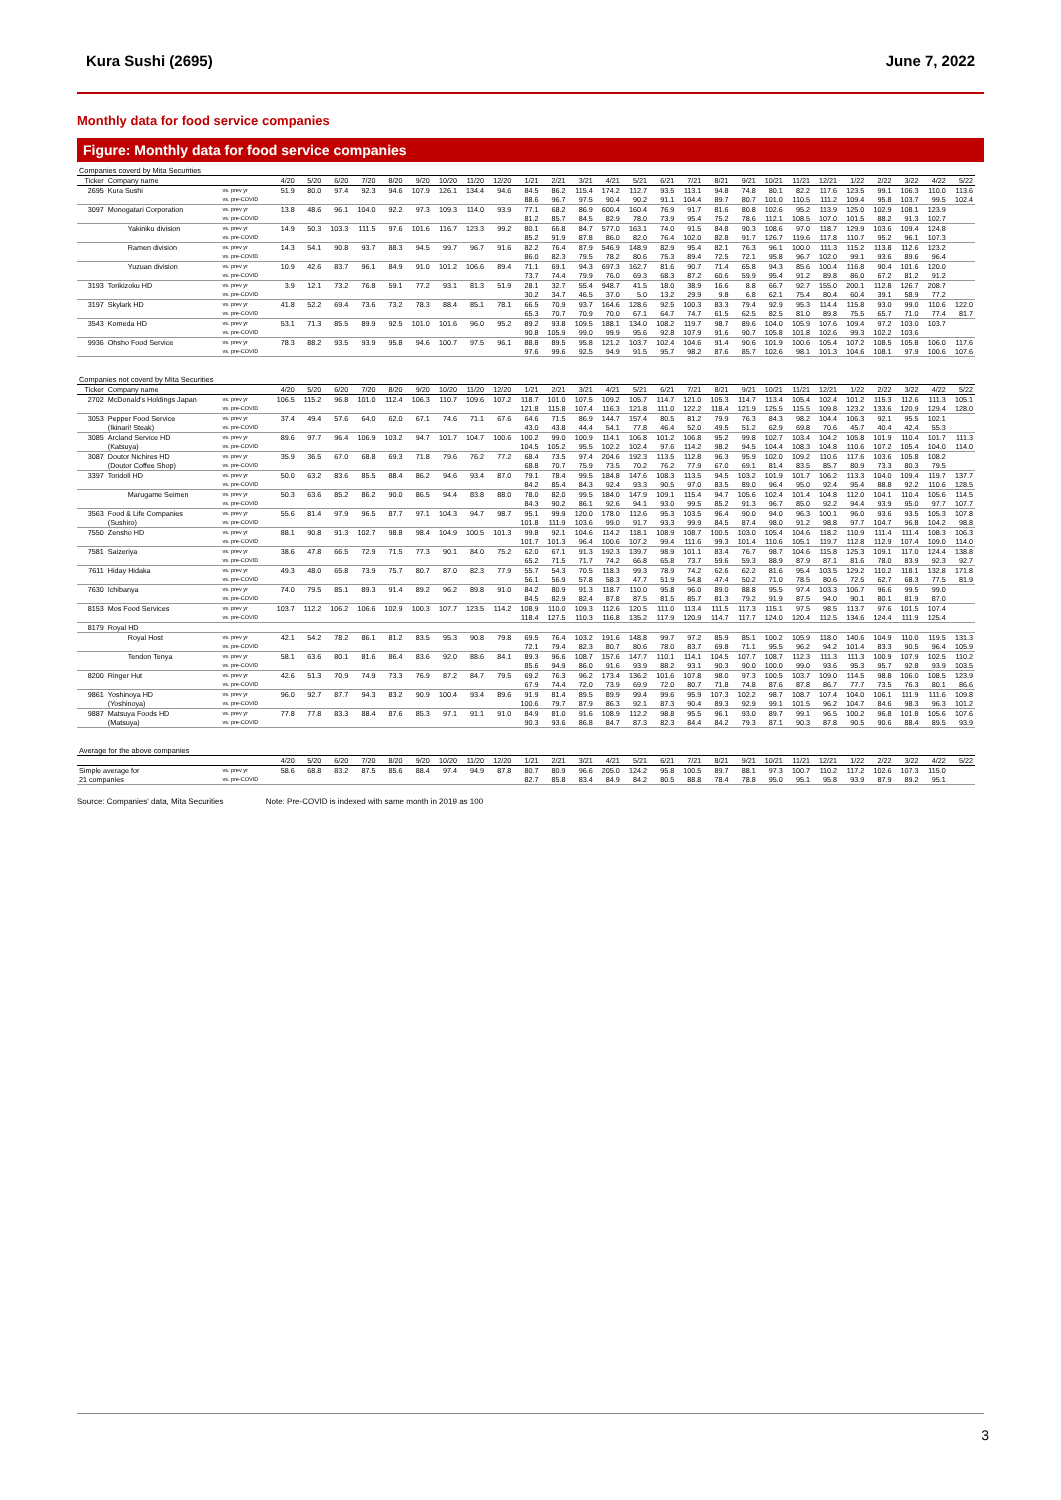Kura Sushi (2695) June 7, 2022
Monthly data for food service companies
Figure: Monthly data for food service companies
| Companies coverd by Mita Securities | | | | | | | | | | | | | | | | | | | | | | | | | | | | |
| Ticker | Company name | | 4/20 | 5/20 | 6/20 | 7/20 | 8/20 | 9/20 | 10/20 | 11/20 | 12/20 | 1/21 | 2/21 | 3/21 | 4/21 | 5/21 | 6/21 | 7/21 | 8/21 | 9/21 | 10/21 | 11/21 | 12/21 | 1/22 | 2/22 | 3/22 | 4/22 | 5/22 |
| 2695 | Kura Sushi | vs. prev yr | 51.9 | 80.0 | 97.4 | 92.3 | 94.6 | 107.9 | 126.1 | 134.4 | 94.6 | 84.5 | 86.2 | 115.4 | 174.2 | 112.7 | 93.5 | 113.1 | 94.8 | 74.8 | 80.1 | 82.2 | 117.6 | 123.5 | 99.1 | 106.3 | 110.0 | 113.6 |
| | | vs. pre-COVID | | | | | | | | | | 88.6 | 96.7 | 97.5 | 90.4 | 90.2 | 91.1 | 104.4 | 89.7 | 80.7 | 101.0 | 110.5 | 111.2 | 109.4 | 95.8 | 103.7 | 99.5 | 102.4 |
| 3097 | Monogatari Corporation | vs. prev yr | 13.8 | 48.6 | 96.1 | 104.0 | 92.2 | 97.3 | 109.3 | 114.0 | 93.9 | 77.1 | 68.2 | 86.9 | 600.4 | 160.4 | 76.9 | 91.7 | 81.6 | 80.8 | 102.6 | 95.2 | 113.9 | 125.0 | 102.9 | 108.1 | 123.9 | |
| | | vs. pre-COVID | | | | | | | | | | 81.2 | 85.7 | 84.5 | 82.9 | 78.0 | 73.9 | 95.4 | 75.2 | 78.6 | 112.1 | 108.5 | 107.0 | 101.5 | 88.2 | 91.3 | 102.7 | |
| | Yakiniku division | vs. prev yr | 14.9 | 50.3 | 103.3 | 111.5 | 97.6 | 101.6 | 116.7 | 123.3 | 99.2 | 80.1 | 66.8 | 84.7 | 577.0 | 163.1 | 74.0 | 91.5 | 84.8 | 90.3 | 108.6 | 97.0 | 118.7 | 129.9 | 103.6 | 109.4 | 124.8 | |
| | | vs. pre-COVID | | | | | | | | | | 85.2 | 91.9 | 87.8 | 86.0 | 82.0 | 76.4 | 102.0 | 82.8 | 91.7 | 126.7 | 119.6 | 117.8 | 110.7 | 95.2 | 96.1 | 107.3 | |
| | Ramen division | vs. prev yr | 14.3 | 54.1 | 90.8 | 93.7 | 88.3 | 94.5 | 99.7 | 96.7 | 91.6 | 82.2 | 76.4 | 87.9 | 546.9 | 148.9 | 82.9 | 95.4 | 82.1 | 76.3 | 96.1 | 100.0 | 111.3 | 115.2 | 113.8 | 112.6 | 123.2 | |
| | | vs. pre-COVID | | | | | | | | | | 86.0 | 82.3 | 79.5 | 78.2 | 80.6 | 75.3 | 89.4 | 72.5 | 72.1 | 95.8 | 96.7 | 102.0 | 99.1 | 93.6 | 89.6 | 96.4 | |
| | Yuzuan division | vs. prev yr | 10.9 | 42.6 | 83.7 | 96.1 | 84.9 | 91.0 | 101.2 | 106.6 | 89.4 | 71.1 | 69.1 | 94.3 | 697.3 | 162.7 | 81.6 | 90.7 | 71.4 | 65.8 | 94.3 | 85.6 | 100.4 | 116.8 | 90.4 | 101.6 | 120.0 | |
| | | vs. pre-COVID | | | | | | | | | | 73.7 | 74.4 | 79.9 | 76.0 | 69.3 | 68.3 | 87.2 | 60.6 | 59.9 | 95.4 | 91.2 | 89.8 | 86.0 | 67.2 | 81.2 | 91.2 | |
| 3193 | Torikizoku HD | vs. prev yr | 3.9 | 12.1 | 73.2 | 76.8 | 59.1 | 77.2 | 93.1 | 81.3 | 51.9 | 28.1 | 32.7 | 55.4 | 948.7 | 41.5 | 18.0 | 38.9 | 16.6 | 8.8 | 66.7 | 92.7 | 155.0 | 200.1 | 112.8 | 126.7 | 208.7 | |
| | | vs. pre-COVID | | | | | | | | | | 30.2 | 34.7 | 46.5 | 37.0 | 5.0 | 13.2 | 29.9 | 9.8 | 6.8 | 62.1 | 75.4 | 80.4 | 60.4 | 39.1 | 58.9 | 77.2 | |
| 3197 | Skylark HD | vs. prev yr | 41.8 | 52.2 | 69.4 | 73.6 | 73.2 | 78.3 | 88.4 | 85.1 | 78.1 | 66.5 | 70.9 | 93.7 | 164.6 | 128.6 | 92.5 | 100.3 | 83.3 | 79.4 | 92.9 | 95.3 | 114.4 | 115.8 | 93.0 | 99.0 | 110.6 | 122.0 |
| | | vs. pre-COVID | | | | | | | | | | 65.3 | 70.7 | 70.9 | 70.0 | 67.1 | 64.7 | 74.7 | 61.5 | 62.5 | 82.5 | 81.0 | 89.8 | 75.5 | 65.7 | 71.0 | 77.4 | 81.7 |
| 3543 | Komeda HD | vs. prev yr | 53.1 | 71.3 | 85.5 | 89.9 | 92.5 | 101.0 | 101.6 | 96.0 | 95.2 | 89.2 | 93.8 | 109.5 | 188.1 | 134.0 | 108.2 | 119.7 | 98.7 | 89.6 | 104.0 | 105.9 | 107.6 | 109.4 | 97.2 | 103.0 | 103.7 | |
| | | vs. pre-COVID | | | | | | | | | | 90.8 | 105.9 | 99.0 | 99.9 | 95.6 | 92.8 | 107.9 | 91.6 | 90.7 | 105.8 | 101.8 | 102.6 | 99.3 | 102.2 | 103.6 | | |
| 9936 | Ohsho Food Service | vs. prev yr | 78.3 | 88.2 | 93.5 | 93.9 | 95.8 | 94.6 | 100.7 | 97.5 | 96.1 | 88.8 | 89.5 | 95.8 | 121.2 | 103.7 | 102.4 | 104.6 | 91.4 | 90.6 | 101.9 | 100.6 | 105.4 | 107.2 | 108.5 | 105.8 | 106.0 | 117.6 |
| | | vs. pre-COVID | | | | | | | | | | 97.6 | 99.6 | 92.5 | 94.9 | 91.5 | 95.7 | 98.2 | 87.6 | 85.7 | 102.6 | 98.1 | 101.3 | 104.6 | 108.1 | 97.9 | 100.6 | 107.6 |
| Companies not coverd by Mita Securities | | | | | | | | | | | | | | | | | | | | | | | | | | | | |
| Ticker | Company name | | 4/20 | 5/20 | 6/20 | 7/20 | 8/20 | 9/20 | 10/20 | 11/20 | 12/20 | 1/21 | 2/21 | 3/21 | 4/21 | 5/21 | 6/21 | 7/21 | 8/21 | 9/21 | 10/21 | 11/21 | 12/21 | 1/22 | 2/22 | 3/22 | 4/22 | 5/22 |
| 2702 | McDonald's Holdings Japan | vs. prev yr | 106.5 | 115.2 | 96.8 | 101.0 | 112.4 | 106.3 | 110.7 | 109.6 | 107.2 | 118.7 | 101.0 | 107.5 | 109.2 | 105.7 | 114.7 | 121.0 | 105.3 | 114.7 | 113.4 | 105.4 | 102.4 | 101.2 | 115.3 | 112.6 | 111.3 | 105.1 |
| | | vs. pre-COVID | | | | | | | | | | 121.8 | 115.8 | 107.4 | 116.3 | 121.8 | 111.0 | 122.2 | 118.4 | 121.9 | 125.5 | 115.5 | 109.8 | 123.2 | 133.6 | 120.9 | 129.4 | 128.0 |
| 3053 | Pepper Food Service | vs. prev yr | 37.4 | 49.4 | 57.6 | 64.0 | 62.0 | 67.1 | 74.6 | 71.1 | 67.6 | 64.6 | 71.5 | 86.9 | 144.7 | 157.4 | 80.5 | 81.2 | 79.9 | 76.3 | 84.3 | 98.2 | 104.4 | 106.3 | 92.1 | 95.5 | 102.1 | |
| | (Ikinari! Steak) | vs. pre-COVID | | | | | | | | | | 43.0 | 43.8 | 44.4 | 54.1 | 77.8 | 46.4 | 52.0 | 49.5 | 51.2 | 62.9 | 69.8 | 70.6 | 45.7 | 40.4 | 42.4 | 55.3 | |
| 3085 | Arcland Service HD | vs. prev yr | 89.6 | 97.7 | 96.4 | 106.9 | 103.2 | 94.7 | 101.7 | 104.7 | 100.6 | 100.2 | 99.0 | 100.9 | 114.1 | 106.8 | 101.2 | 106.8 | 95.2 | 99.8 | 102.7 | 103.4 | 104.2 | 105.8 | 101.9 | 110.4 | 101.7 | 111.3 |
| | (Katsuya) | vs. pre-COVID | | | | | | | | | | 104.5 | 105.2 | 95.5 | 102.2 | 102.4 | 97.6 | 114.2 | 98.2 | 94.5 | 104.4 | 108.3 | 104.8 | 110.6 | 107.2 | 105.4 | 104.0 | 114.0 |
| 3087 | Doutor Nichires HD | vs. prev yr | 35.9 | 36.5 | 67.0 | 68.8 | 69.3 | 71.8 | 79.6 | 76.2 | 77.2 | 68.4 | 73.5 | 97.4 | 204.6 | 192.3 | 113.5 | 112.8 | 96.3 | 95.9 | 102.0 | 109.2 | 110.6 | 117.6 | 103.6 | 105.8 | 108.2 | |
| | (Doutor Coffee Shop) | vs. pre-COVID | | | | | | | | | | 68.8 | 70.7 | 75.9 | 73.5 | 70.2 | 76.2 | 77.9 | 67.0 | 69.1 | 81.4 | 83.5 | 85.7 | 80.9 | 73.3 | 80.3 | 79.5 | |
| 3397 | Toridoll HD | vs. prev yr | 50.0 | 63.2 | 83.6 | 85.5 | 88.4 | 86.2 | 94.6 | 93.4 | 87.0 | 79.1 | 78.4 | 99.5 | 184.8 | 147.6 | 108.3 | 113.5 | 94.5 | 103.2 | 101.9 | 101.7 | 106.2 | 113.3 | 104.0 | 109.4 | 119.7 | 137.7 |
| | | vs. pre-COVID | | | | | | | | | | 84.2 | 85.4 | 84.3 | 92.4 | 93.3 | 90.5 | 97.0 | 83.5 | 89.0 | 96.4 | 95.0 | 92.4 | 95.4 | 88.8 | 92.2 | 110.6 | 128.5 |
| | Marugame Seimen | vs. prev yr | 50.3 | 63.6 | 85.2 | 86.2 | 90.0 | 86.5 | 94.4 | 83.8 | 88.0 | 78.0 | 82.0 | 99.5 | 184.0 | 147.9 | 109.1 | 115.4 | 94.7 | 105.6 | 102.4 | 101.4 | 104.8 | 112.0 | 104.1 | 110.4 | 105.6 | 114.5 |
| | | vs. pre-COVID | | | | | | | | | | 84.3 | 90.2 | 86.1 | 92.6 | 94.1 | 93.0 | 99.5 | 85.2 | 91.3 | 96.7 | 85.0 | 92.2 | 94.4 | 93.9 | 95.0 | 97.7 | 107.7 |
| 3563 | Food & Life Companies | vs. prev yr | 55.6 | 81.4 | 97.9 | 96.5 | 87.7 | 97.1 | 104.3 | 94.7 | 98.7 | 95.1 | 99.9 | 120.0 | 178.0 | 112.6 | 95.3 | 103.5 | 96.4 | 90.0 | 94.0 | 96.3 | 100.1 | 96.0 | 93.6 | 93.5 | 105.3 | 107.8 |
| | (Sushiro) | vs. pre-COVID | | | | | | | | | | 101.8 | 111.9 | 103.6 | 99.0 | 91.7 | 93.3 | 99.9 | 84.5 | 87.4 | 98.0 | 91.2 | 98.8 | 97.7 | 104.7 | 96.8 | 104.2 | 98.8 |
| 7550 | Zensho HD | vs. prev yr | 88.1 | 90.8 | 91.3 | 102.7 | 98.8 | 98.4 | 104.9 | 100.5 | 101.3 | 99.8 | 92.1 | 104.6 | 114.2 | 118.1 | 108.9 | 108.7 | 100.5 | 103.0 | 105.4 | 104.6 | 118.2 | 110.9 | 111.4 | 111.4 | 108.3 | 106.3 |
| | | vs. pre-COVID | | | | | | | | | | 101.7 | 101.3 | 96.4 | 100.6 | 107.2 | 99.4 | 111.6 | 99.3 | 101.4 | 110.6 | 105.1 | 119.7 | 112.8 | 112.9 | 107.4 | 109.0 | 114.0 |
| 7581 | Saizeriya | vs. prev yr | 38.6 | 47.8 | 66.5 | 72.9 | 71.5 | 77.3 | 90.1 | 84.0 | 75.2 | 62.0 | 67.1 | 91.3 | 192.3 | 139.7 | 98.9 | 101.1 | 83.4 | 76.7 | 98.7 | 104.6 | 115.8 | 125.3 | 109.1 | 117.0 | 124.4 | 138.8 |
| | | vs. pre-COVID | | | | | | | | | | 65.2 | 71.5 | 71.7 | 74.2 | 66.8 | 65.8 | 73.7 | 59.6 | 59.3 | 88.9 | 87.9 | 87.1 | 81.6 | 78.0 | 83.9 | 92.3 | 92.7 |
| 7611 | Hiday Hidaka | vs. prev yr | 49.3 | 48.0 | 65.8 | 73.9 | 75.7 | 80.7 | 87.0 | 82.3 | 77.9 | 55.7 | 54.3 | 70.5 | 118.3 | 99.3 | 78.9 | 74.2 | 62.6 | 62.2 | 81.6 | 95.4 | 103.5 | 129.2 | 110.2 | 118.1 | 132.8 | 171.8 |
| | | vs. pre-COVID | | | | | | | | | | 56.1 | 56.9 | 57.8 | 58.3 | 47.7 | 51.9 | 54.8 | 47.4 | 50.2 | 71.0 | 78.5 | 80.6 | 72.5 | 62.7 | 68.3 | 77.5 | 81.9 |
| 7630 | Ichibanya | vs. prev yr | 74.0 | 79.5 | 85.1 | 89.3 | 91.4 | 89.2 | 96.2 | 89.8 | 91.0 | 84.2 | 80.9 | 91.3 | 118.7 | 110.0 | 95.8 | 96.0 | 89.0 | 88.8 | 95.5 | 97.4 | 103.3 | 106.7 | 96.6 | 99.5 | 99.0 | |
| | | vs. pre-COVID | | | | | | | | | | 84.5 | 82.9 | 82.4 | 87.8 | 87.5 | 81.5 | 85.7 | 81.3 | 79.2 | 91.9 | 87.5 | 94.0 | 90.1 | 80.1 | 81.9 | 87.0 | |
| 8153 | Mos Food Services | vs. prev yr | 103.7 | 112.2 | 106.2 | 106.6 | 102.9 | 100.3 | 107.7 | 123.5 | 114.2 | 108.9 | 110.0 | 109.3 | 112.6 | 120.5 | 111.0 | 113.4 | 111.5 | 117.3 | 115.1 | 97.5 | 98.5 | 113.7 | 97.6 | 101.5 | 107.4 | |
| | | vs. pre-COVID | | | | | | | | | | 118.4 | 127.5 | 110.3 | 116.8 | 135.2 | 117.9 | 120.9 | 114.7 | 117.7 | 124.0 | 120.4 | 112.5 | 134.6 | 124.4 | 111.9 | 125.4 | |
| 8179 | Royal HD | | | | | | | | | | | | | | | | | | | | | | | | | | | |
| | Royal Host | vs. prev yr | 42.1 | 54.2 | 78.2 | 86.1 | 81.2 | 83.5 | 95.3 | 90.8 | 79.8 | 69.5 | 76.4 | 103.2 | 191.6 | 148.8 | 99.7 | 97.2 | 85.9 | 85.1 | 100.2 | 105.9 | 118.0 | 140.6 | 104.9 | 110.0 | 119.5 | 131.3 |
| | | vs. pre-COVID | | | | | | | | | | 72.1 | 79.4 | 82.3 | 80.7 | 80.6 | 78.0 | 83.7 | 69.8 | 71.1 | 95.5 | 96.2 | 94.2 | 101.4 | 83.3 | 90.5 | 96.4 | 105.9 |
| | Tendon Tenya | vs. prev yr | 58.1 | 63.6 | 80.1 | 81.6 | 86.4 | 83.6 | 92.0 | 88.6 | 84.1 | 89.3 | 96.6 | 108.7 | 157.6 | 147.7 | 110.1 | 114.1 | 104.5 | 107.7 | 108.7 | 112.3 | 111.3 | 111.3 | 100.9 | 107.9 | 102.5 | 110.2 |
| | | vs. pre-COVID | | | | | | | | | | 85.6 | 94.9 | 86.0 | 91.6 | 93.9 | 88.2 | 93.1 | 90.3 | 90.0 | 100.0 | 99.0 | 93.6 | 95.3 | 95.7 | 92.8 | 93.9 | 103.5 |
| 8200 | Ringer Hut | vs. prev yr | 42.6 | 51.3 | 70.9 | 74.9 | 73.3 | 76.9 | 87.2 | 84.7 | 79.5 | 69.2 | 76.3 | 96.2 | 173.4 | 136.2 | 101.6 | 107.8 | 98.0 | 97.3 | 100.5 | 103.7 | 109.0 | 114.5 | 98.8 | 106.0 | 108.5 | 123.9 |
| | | vs. pre-COVID | | | | | | | | | | 67.9 | 74.4 | 72.0 | 73.9 | 69.9 | 72.0 | 80.7 | 71.8 | 74.8 | 87.6 | 87.8 | 86.7 | 77.7 | 73.5 | 76.3 | 80.1 | 86.6 |
| 9861 | Yoshinoya HD | vs. prev yr | 96.0 | 92.7 | 87.7 | 94.3 | 83.2 | 90.9 | 100.4 | 93.4 | 89.6 | 91.9 | 81.4 | 89.5 | 89.9 | 99.4 | 99.6 | 95.9 | 107.3 | 102.2 | 98.7 | 108.7 | 107.4 | 104.0 | 106.1 | 111.9 | 111.6 | 109.8 |
| | (Yoshinoya) | vs. pre-COVID | | | | | | | | | | 100.6 | 79.7 | 87.9 | 86.3 | 92.1 | 87.3 | 90.4 | 89.3 | 92.9 | 99.1 | 101.5 | 96.2 | 104.7 | 84.6 | 98.3 | 96.3 | 101.2 |
| 9887 | Matsuya Foods HD | vs. prev yr | 77.8 | 77.8 | 83.3 | 88.4 | 87.6 | 85.3 | 97.1 | 91.1 | 91.0 | 84.9 | 81.0 | 91.6 | 108.9 | 112.2 | 98.8 | 95.5 | 96.1 | 93.0 | 89.7 | 99.1 | 96.5 | 100.2 | 96.8 | 101.8 | 105.6 | 107.6 |
| | (Matsuya) | vs. pre-COVID | | | | | | | | | | 90.3 | 93.6 | 86.8 | 84.7 | 87.3 | 82.3 | 84.4 | 84.2 | 79.3 | 87.1 | 90.3 | 87.8 | 90.5 | 90.6 | 88.4 | 89.5 | 93.9 |
| Average for the above companies | | | | | | | | | | | | | | | | | | | | | | | | | | | | |
| | | | 4/20 | 5/20 | 6/20 | 7/20 | 8/20 | 9/20 | 10/20 | 11/20 | 12/20 | 1/21 | 2/21 | 3/21 | 4/21 | 5/21 | 6/21 | 7/21 | 8/21 | 9/21 | 10/21 | 11/21 | 12/21 | 1/22 | 2/22 | 3/22 | 4/22 | 5/22 |
| Simple average for | | vs. prev yr | 58.6 | 68.8 | 83.2 | 87.5 | 85.6 | 88.4 | 97.4 | 94.9 | 87.8 | 80.7 | 80.9 | 96.6 | 205.0 | 124.2 | 95.8 | 100.5 | 89.7 | 88.1 | 97.3 | 100.7 | 110.2 | 117.2 | 102.6 | 107.3 | 115.0 | |
| 21 companies | | vs. pre-COVID | | | | | | | | | | 82.7 | 85.8 | 83.4 | 84.9 | 84.2 | 80.5 | 88.8 | 78.4 | 78.8 | 95.0 | 95.1 | 95.8 | 93.9 | 87.9 | 89.2 | 95.1 | |
Source: Companies' data, Mita Securities Note: Pre-COVID is indexed with same month in 2019 as 100
3